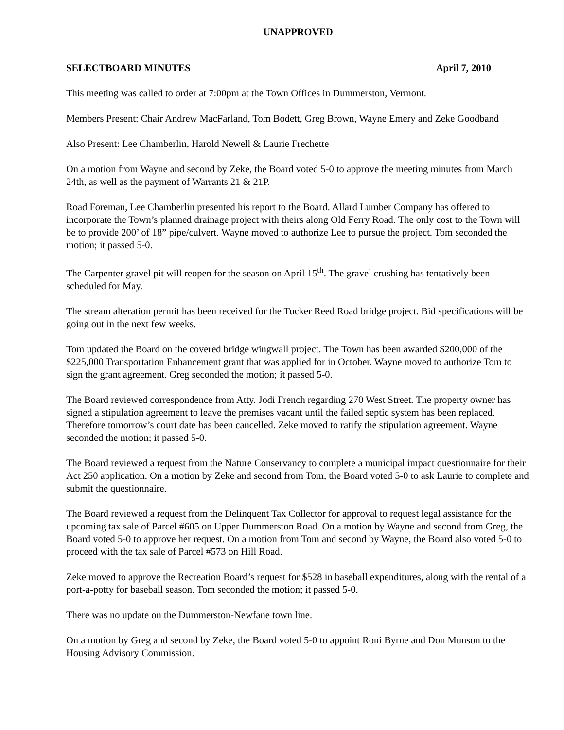UNAPPROVED
SELECTBOARD MINUTES April 7, 2010
This meeting was called to order at 7:00pm at the Town Offices in Dummerston, Vermont.
Members Present: Chair Andrew MacFarland, Tom Bodett, Greg Brown, Wayne Emery and Zeke Goodband
Also Present: Lee Chamberlin, Harold Newell & Laurie Frechette
On a motion from Wayne and second by Zeke, the Board voted 5-0 to approve the meeting minutes from March 24th, as well as the payment of Warrants 21 & 21P.
Road Foreman, Lee Chamberlin presented his report to the Board. Allard Lumber Company has offered to incorporate the Town’s planned drainage project with theirs along Old Ferry Road. The only cost to the Town will be to provide 200’ of 18” pipe/culvert. Wayne moved to authorize Lee to pursue the project. Tom seconded the motion; it passed 5-0.
The Carpenter gravel pit will reopen for the season on April 15<sup>th</sup>. The gravel crushing has tentatively been scheduled for May.
The stream alteration permit has been received for the Tucker Reed Road bridge project. Bid specifications will be going out in the next few weeks.
Tom updated the Board on the covered bridge wingwall project. The Town has been awarded $200,000 of the $225,000 Transportation Enhancement grant that was applied for in October. Wayne moved to authorize Tom to sign the grant agreement. Greg seconded the motion; it passed 5-0.
The Board reviewed correspondence from Atty. Jodi French regarding 270 West Street. The property owner has signed a stipulation agreement to leave the premises vacant until the failed septic system has been replaced. Therefore tomorrow’s court date has been cancelled. Zeke moved to ratify the stipulation agreement. Wayne seconded the motion; it passed 5-0.
The Board reviewed a request from the Nature Conservancy to complete a municipal impact questionnaire for their Act 250 application. On a motion by Zeke and second from Tom, the Board voted 5-0 to ask Laurie to complete and submit the questionnaire.
The Board reviewed a request from the Delinquent Tax Collector for approval to request legal assistance for the upcoming tax sale of Parcel #605 on Upper Dummerston Road. On a motion by Wayne and second from Greg, the Board voted 5-0 to approve her request. On a motion from Tom and second by Wayne, the Board also voted 5-0 to proceed with the tax sale of Parcel #573 on Hill Road.
Zeke moved to approve the Recreation Board’s request for $528 in baseball expenditures, along with the rental of a port-a-potty for baseball season. Tom seconded the motion; it passed 5-0.
There was no update on the Dummerston-Newfane town line.
On a motion by Greg and second by Zeke, the Board voted 5-0 to appoint Roni Byrne and Don Munson to the Housing Advisory Commission.